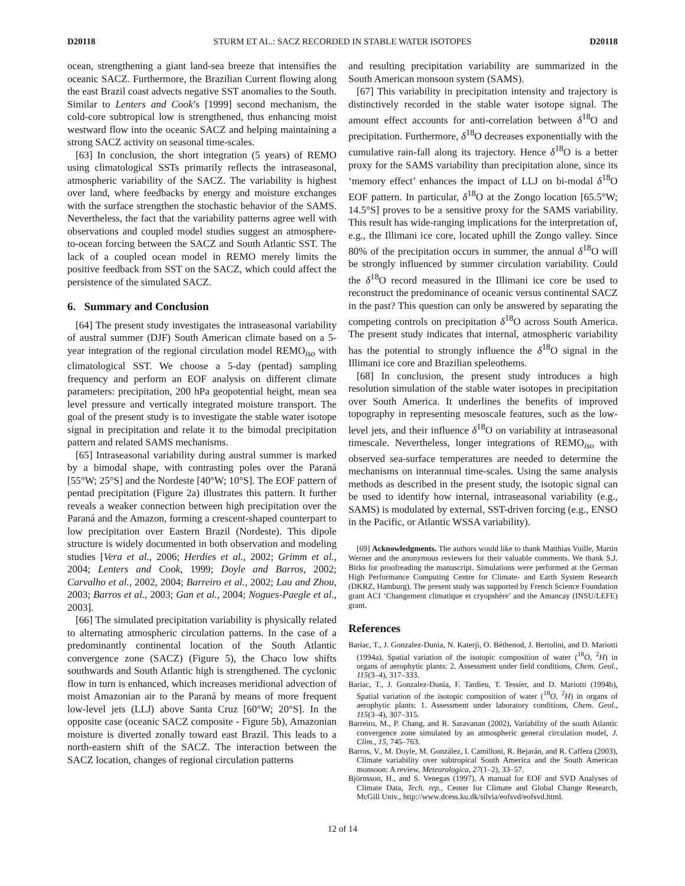D20118 STURM ET AL.: SACZ RECORDED IN STABLE WATER ISOTOPES D20118
ocean, strengthening a giant land-sea breeze that intensifies the oceanic SACZ. Furthermore, the Brazilian Current flowing along the east Brazil coast advects negative SST anomalies to the South. Similar to Lenters and Cook’s [1999] second mechanism, the cold-core subtropical low is strengthened, thus enhancing moist westward flow into the oceanic SACZ and helping maintaining a strong SACZ activity on seasonal time-scales.
[63] In conclusion, the short integration (5 years) of REMO using climatological SSTs primarily reflects the intraseasonal, atmospheric variability of the SACZ. The variability is highest over land, where feedbacks by energy and moisture exchanges with the surface strengthen the stochastic behavior of the SAMS. Nevertheless, the fact that the variability patterns agree well with observations and coupled model studies suggest an atmosphere-to-ocean forcing between the SACZ and South Atlantic SST. The lack of a coupled ocean model in REMO merely limits the positive feedback from SST on the SACZ, which could affect the persistence of the simulated SACZ.
6. Summary and Conclusion
[64] The present study investigates the intraseasonal variability of austral summer (DJF) South American climate based on a 5-year integration of the regional circulation model REMO<sub>iso</sub> with climatological SST. We choose a 5-day (pentad) sampling frequency and perform an EOF analysis on different climate parameters: precipitation, 200 hPa geopotential height, mean sea level pressure and vertically integrated moisture transport. The goal of the present study is to investigate the stable water isotope signal in precipitation and relate it to the bimodal precipitation pattern and related SAMS mechanisms.
[65] Intraseasonal variability during austral summer is marked by a bimodal shape, with contrasting poles over the Paraná [55°W; 25°S] and the Nordeste [40°W; 10°S]. The EOF pattern of pentad precipitation (Figure 2a) illustrates this pattern. It further reveals a weaker connection between high precipitation over the Paraná and the Amazon, forming a crescent-shaped counterpart to low precipitation over Eastern Brazil (Nordeste). This dipole structure is widely documented in both observation and modeling studies [Vera et al., 2006; Herdies et al., 2002; Grimm et al., 2004; Lenters and Cook, 1999; Doyle and Barros, 2002; Carvalho et al., 2002, 2004; Barreiro et al., 2002; Lau and Zhou, 2003; Barros et al., 2003; Gan et al., 2004; Nogues-Paegle et al., 2003].
[66] The simulated precipitation variability is physically related to alternating atmospheric circulation patterns. In the case of a predominantly continental location of the South Atlantic convergence zone (SACZ) (Figure 5), the Chaco low shifts southwards and South Atlantic high is strengthened. The cyclonic flow in turn is enhanced, which increases meridional advection of moist Amazonian air to the Paraná by means of more frequent low-level jets (LLJ) above Santa Cruz [60°W; 20°S]. In the opposite case (oceanic SACZ composite - Figure 5b), Amazonian moisture is diverted zonally toward east Brazil. This leads to a north-eastern shift of the SACZ. The interaction between the SACZ location, changes of regional circulation patterns
and resulting precipitation variability are summarized in the South American monsoon system (SAMS).
[67] This variability in precipitation intensity and trajectory is distinctively recorded in the stable water isotope signal. The amount effect accounts for anti-correlation between δ<sup>18</sup>O and precipitation. Furthermore, δ<sup>18</sup>O decreases exponentially with the cumulative rain-fall along its trajectory. Hence δ<sup>18</sup>O is a better proxy for the SAMS variability than precipitation alone, since its ‘memory effect’ enhances the impact of LLJ on bi-modal δ<sup>18</sup>O EOF pattern. In particular, δ<sup>18</sup>O at the Zongo location [65.5°W; 14.5°S] proves to be a sensitive proxy for the SAMS variability. This result has wide-ranging implications for the interpretation of, e.g., the Illimani ice core, located uphill the Zongo valley. Since 80% of the precipitation occurs in summer, the annual δ<sup>18</sup>O will be strongly influenced by summer circulation variability. Could the δ<sup>18</sup>O record measured in the Illimani ice core be used to reconstruct the predominance of oceanic versus continental SACZ in the past? This question can only be answered by separating the competing controls on precipitation δ<sup>18</sup>O across South America. The present study indicates that internal, atmospheric variability has the potential to strongly influence the δ<sup>18</sup>O signal in the Illimani ice core and Brazilian speleothems.
[68] In conclusion, the present study introduces a high resolution simulation of the stable water isotopes in precipitation over South America. It underlines the benefits of improved topography in representing mesoscale features, such as the low-level jets, and their influence δ<sup>18</sup>O on variability at intraseasonal timescale. Nevertheless, longer integrations of REMO<sub>iso</sub> with observed sea-surface temperatures are needed to determine the mechanisms on interannual time-scales. Using the same analysis methods as described in the present study, the isotopic signal can be used to identify how internal, intraseasonal variability (e.g., SAMS) is modulated by external, SST-driven forcing (e.g., ENSO in the Pacific, or Atlantic WSSA variability).
[69] Acknowledgments. The authors would like to thank Matthias Vuille, Martin Werner and the anonymous reviewers for their valuable comments. We thank S.J. Birks for proofreading the manuscript. Simulations were performed at the German High Performance Computing Centre for Climate- and Earth System Research (DKRZ, Hamburg). The present study was supported by French Science Foundation grant ACI ‘Changement climatique et cryopshère’ and the Amancay (INSU/LEFE) grant.
References
Bariac, T., J. Gonzalez-Dunia, N. Katerji, O. Béthenod, J. Bertolini, and D. Mariotti (1994a), Spatial variation of the isotopic composition of water (<sup>18</sup>O, <sup>2</sup>H) in organs of aerophytic plants: 2. Assessment under field conditions, Chem. Geol., 115(3–4), 317–333.
Bariac, T., J. Gonzalez-Dunia, F. Tardieu, T. Tessier, and D. Mariotti (1994b), Spatial variation of the isotopic composition of water (<sup>18</sup>O, <sup>2</sup>H) in organs of aerophytic plants: 1. Assessment under laboratory conditions, Chem. Geol., 115(3–4), 307–315.
Barreiro, M., P. Chang, and R. Saravanan (2002), Variability of the south Atlantic convergence zone simulated by an atmospheric general circulation model, J. Clim., 15, 745–763.
Barros, V., M. Doyle, M. González, I. Camilloni, R. Bejarán, and R. Caffera (2003), Climate variability over subtropical South America and the South American monsoon: A review, Meteorologica, 27(1–2), 33–57.
Björnsson, H., and S. Venegas (1997), A manual for EOF and SVD Analyses of Climate Data, Tech. rep., Center for Climate and Global Change Research, McGill Univ., http://www.dcess.ku.dk/silvia/eofsvd/eofsvd.html.
12 of 14